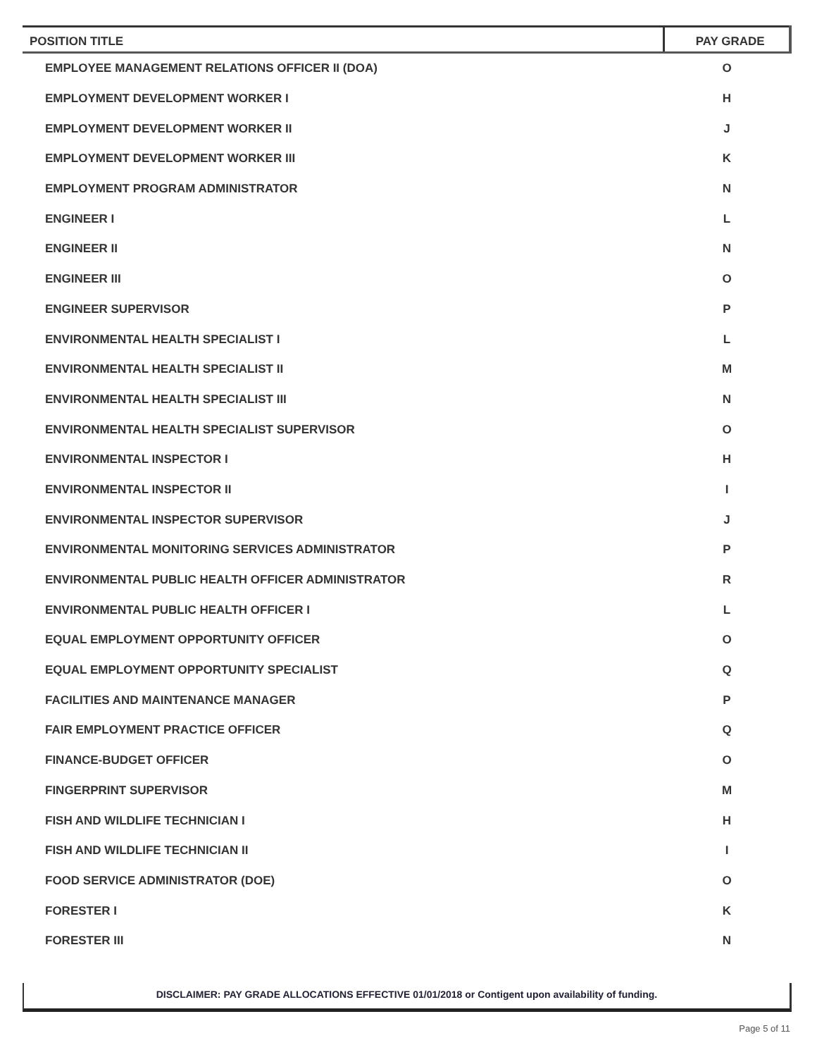| POSITION TITLE | PAY GRADE |
| --- | --- |
| EMPLOYEE MANAGEMENT RELATIONS OFFICER II (DOA) | O |
| EMPLOYMENT DEVELOPMENT WORKER I | H |
| EMPLOYMENT DEVELOPMENT WORKER II | J |
| EMPLOYMENT DEVELOPMENT WORKER III | K |
| EMPLOYMENT PROGRAM ADMINISTRATOR | N |
| ENGINEER I | L |
| ENGINEER II | N |
| ENGINEER III | O |
| ENGINEER SUPERVISOR | P |
| ENVIRONMENTAL HEALTH SPECIALIST I | L |
| ENVIRONMENTAL HEALTH SPECIALIST II | M |
| ENVIRONMENTAL HEALTH SPECIALIST III | N |
| ENVIRONMENTAL HEALTH SPECIALIST SUPERVISOR | O |
| ENVIRONMENTAL INSPECTOR I | H |
| ENVIRONMENTAL INSPECTOR II | I |
| ENVIRONMENTAL INSPECTOR SUPERVISOR | J |
| ENVIRONMENTAL MONITORING SERVICES ADMINISTRATOR | P |
| ENVIRONMENTAL PUBLIC HEALTH OFFICER ADMINISTRATOR | R |
| ENVIRONMENTAL PUBLIC HEALTH OFFICER I | L |
| EQUAL EMPLOYMENT OPPORTUNITY OFFICER | O |
| EQUAL EMPLOYMENT OPPORTUNITY SPECIALIST | Q |
| FACILITIES AND MAINTENANCE MANAGER | P |
| FAIR EMPLOYMENT PRACTICE OFFICER | Q |
| FINANCE-BUDGET OFFICER | O |
| FINGERPRINT SUPERVISOR | M |
| FISH AND WILDLIFE TECHNICIAN I | H |
| FISH AND WILDLIFE TECHNICIAN II | I |
| FOOD SERVICE ADMINISTRATOR (DOE) | O |
| FORESTER I | K |
| FORESTER III | N |
DISCLAIMER: PAY GRADE ALLOCATIONS EFFECTIVE 01/01/2018 or Contigent upon availability of funding.
Page 5 of 11